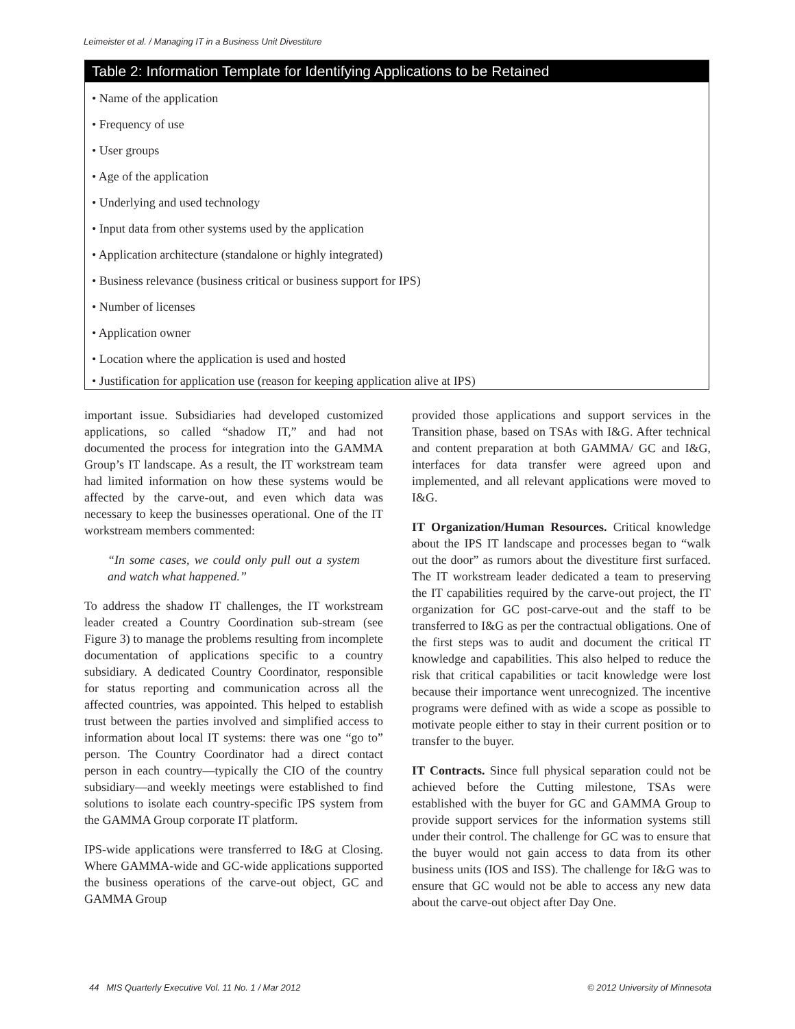Leimeister et al. / Managing IT in a Business Unit Divestiture
Table 2: Information Template for Identifying Applications to be Retained
• Name of the application
• Frequency of use
• User groups
• Age of the application
• Underlying and used technology
• Input data from other systems used by the application
• Application architecture (standalone or highly integrated)
• Business relevance (business critical or business support for IPS)
• Number of licenses
• Application owner
• Location where the application is used and hosted
• Justification for application use (reason for keeping application alive at IPS)
important issue. Subsidiaries had developed customized applications, so called “shadow IT,” and had not documented the process for integration into the GAMMA Group’s IT landscape. As a result, the IT workstream team had limited information on how these systems would be affected by the carve-out, and even which data was necessary to keep the businesses operational. One of the IT workstream members commented:
“In some cases, we could only pull out a system and watch what happened.”
To address the shadow IT challenges, the IT workstream leader created a Country Coordination sub-stream (see Figure 3) to manage the problems resulting from incomplete documentation of applications specific to a country subsidiary. A dedicated Country Coordinator, responsible for status reporting and communication across all the affected countries, was appointed. This helped to establish trust between the parties involved and simplified access to information about local IT systems: there was one “go to” person. The Country Coordinator had a direct contact person in each country—typically the CIO of the country subsidiary—and weekly meetings were established to find solutions to isolate each country-specific IPS system from the GAMMA Group corporate IT platform.
IPS-wide applications were transferred to I&G at Closing. Where GAMMA-wide and GC-wide applications supported the business operations of the carve-out object, GC and GAMMA Group
provided those applications and support services in the Transition phase, based on TSAs with I&G. After technical and content preparation at both GAMMA/ GC and I&G, interfaces for data transfer were agreed upon and implemented, and all relevant applications were moved to I&G.
IT Organization/Human Resources. Critical knowledge about the IPS IT landscape and processes began to “walk out the door” as rumors about the divestiture first surfaced. The IT workstream leader dedicated a team to preserving the IT capabilities required by the carve-out project, the IT organization for GC post-carve-out and the staff to be transferred to I&G as per the contractual obligations. One of the first steps was to audit and document the critical IT knowledge and capabilities. This also helped to reduce the risk that critical capabilities or tacit knowledge were lost because their importance went unrecognized. The incentive programs were defined with as wide a scope as possible to motivate people either to stay in their current position or to transfer to the buyer.
IT Contracts. Since full physical separation could not be achieved before the Cutting milestone, TSAs were established with the buyer for GC and GAMMA Group to provide support services for the information systems still under their control. The challenge for GC was to ensure that the buyer would not gain access to data from its other business units (IOS and ISS). The challenge for I&G was to ensure that GC would not be able to access any new data about the carve-out object after Day One.
44 MIS Quarterly Executive Vol. 11 No. 1 / Mar 2012 © 2012 University of Minnesota